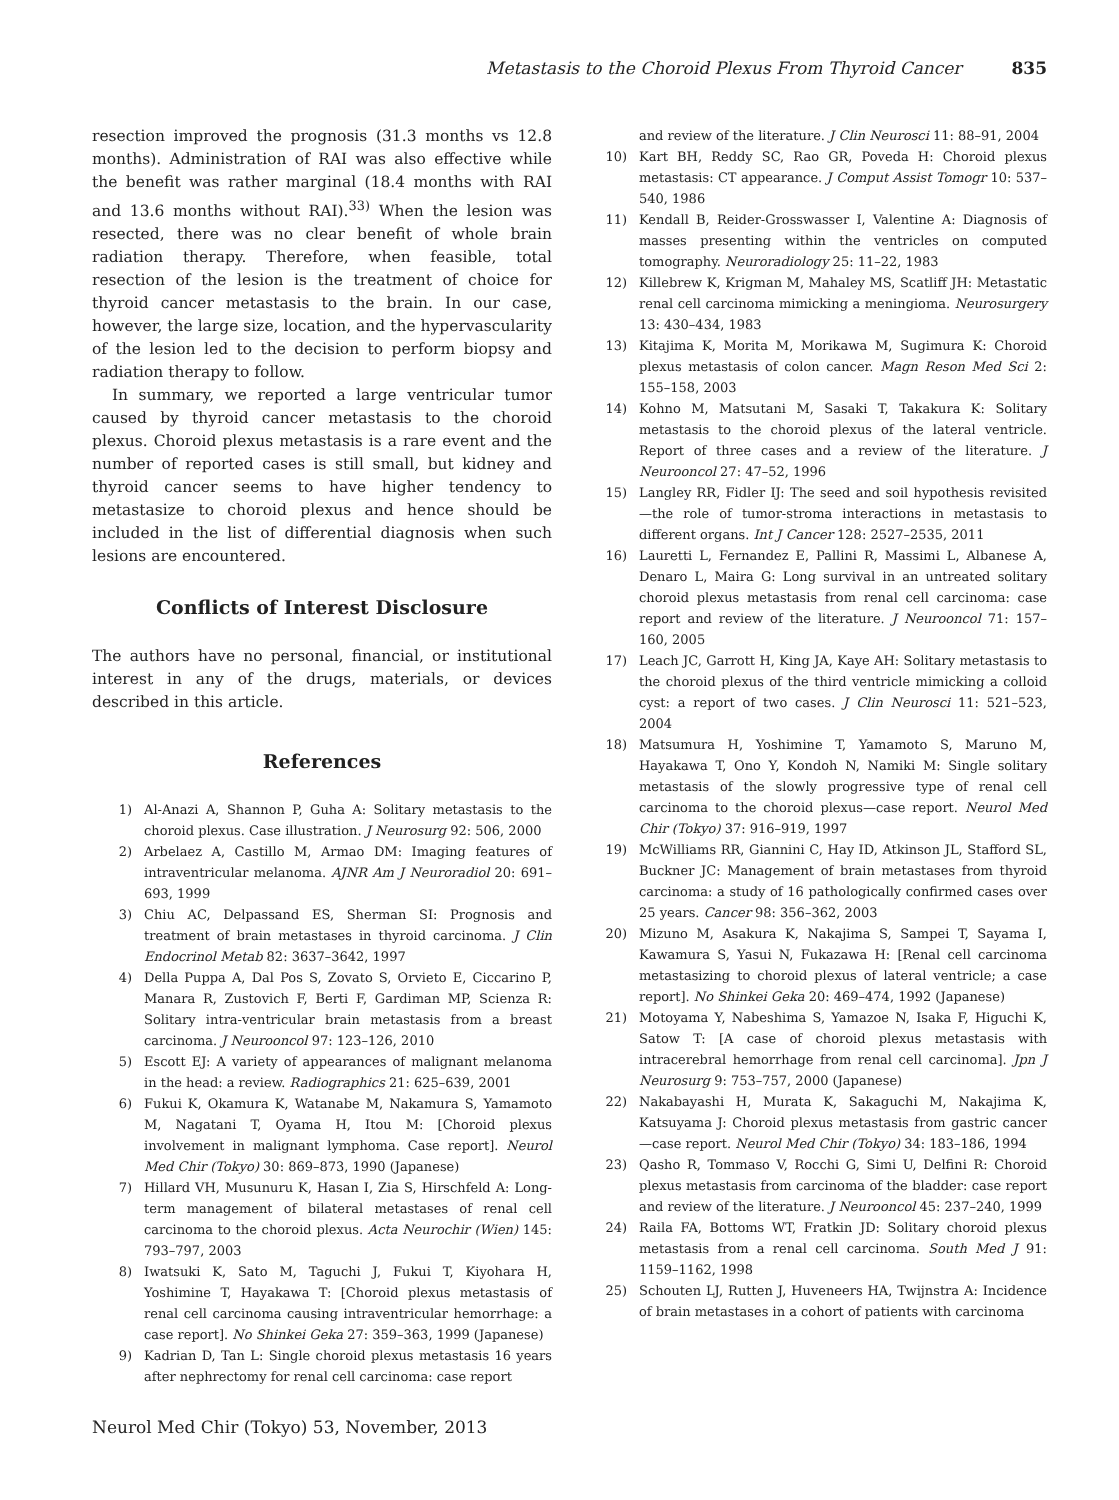Metastasis to the Choroid Plexus From Thyroid Cancer 835
resection improved the prognosis (31.3 months vs 12.8 months). Administration of RAI was also effective while the benefit was rather marginal (18.4 months with RAI and 13.6 months without RAI).<sup>33)</sup> When the lesion was resected, there was no clear benefit of whole brain radiation therapy. Therefore, when feasible, total resection of the lesion is the treatment of choice for thyroid cancer metastasis to the brain. In our case, however, the large size, location, and the hypervascularity of the lesion led to the decision to perform biopsy and radiation therapy to follow.
In summary, we reported a large ventricular tumor caused by thyroid cancer metastasis to the choroid plexus. Choroid plexus metastasis is a rare event and the number of reported cases is still small, but kidney and thyroid cancer seems to have higher tendency to metastasize to choroid plexus and hence should be included in the list of differential diagnosis when such lesions are encountered.
Conflicts of Interest Disclosure
The authors have no personal, financial, or institutional interest in any of the drugs, materials, or devices described in this article.
References
1) Al-Anazi A, Shannon P, Guha A: Solitary metastasis to the choroid plexus. Case illustration. J Neurosurg 92: 506, 2000
2) Arbelaez A, Castillo M, Armao DM: Imaging features of intraventricular melanoma. AJNR Am J Neuroradiol 20: 691–693, 1999
3) Chiu AC, Delpassand ES, Sherman SI: Prognosis and treatment of brain metastases in thyroid carcinoma. J Clin Endocrinol Metab 82: 3637–3642, 1997
4) Della Puppa A, Dal Pos S, Zovato S, Orvieto E, Ciccarino P, Manara R, Zustovich F, Berti F, Gardiman MP, Scienza R: Solitary intra-ventricular brain metastasis from a breast carcinoma. J Neurooncol 97: 123–126, 2010
5) Escott EJ: A variety of appearances of malignant melanoma in the head: a review. Radiographics 21: 625–639, 2001
6) Fukui K, Okamura K, Watanabe M, Nakamura S, Yamamoto M, Nagatani T, Oyama H, Itou M: [Choroid plexus involvement in malignant lymphoma. Case report]. Neurol Med Chir (Tokyo) 30: 869–873, 1990 (Japanese)
7) Hillard VH, Musunuru K, Hasan I, Zia S, Hirschfeld A: Long-term management of bilateral metastases of renal cell carcinoma to the choroid plexus. Acta Neurochir (Wien) 145: 793–797, 2003
8) Iwatsuki K, Sato M, Taguchi J, Fukui T, Kiyohara H, Yoshimine T, Hayakawa T: [Choroid plexus metastasis of renal cell carcinoma causing intraventricular hemorrhage: a case report]. No Shinkei Geka 27: 359–363, 1999 (Japanese)
9) Kadrian D, Tan L: Single choroid plexus metastasis 16 years after nephrectomy for renal cell carcinoma: case report
and review of the literature. J Clin Neurosci 11: 88–91, 2004
10) Kart BH, Reddy SC, Rao GR, Poveda H: Choroid plexus metastasis: CT appearance. J Comput Assist Tomogr 10: 537–540, 1986
11) Kendall B, Reider-Grosswasser I, Valentine A: Diagnosis of masses presenting within the ventricles on computed tomography. Neuroradiology 25: 11–22, 1983
12) Killebrew K, Krigman M, Mahaley MS, Scatliff JH: Metastatic renal cell carcinoma mimicking a meningioma. Neurosurgery 13: 430–434, 1983
13) Kitajima K, Morita M, Morikawa M, Sugimura K: Choroid plexus metastasis of colon cancer. Magn Reson Med Sci 2: 155–158, 2003
14) Kohno M, Matsutani M, Sasaki T, Takakura K: Solitary metastasis to the choroid plexus of the lateral ventricle. Report of three cases and a review of the literature. J Neurooncol 27: 47–52, 1996
15) Langley RR, Fidler IJ: The seed and soil hypothesis revisited—the role of tumor-stroma interactions in metastasis to different organs. Int J Cancer 128: 2527–2535, 2011
16) Lauretti L, Fernandez E, Pallini R, Massimi L, Albanese A, Denaro L, Maira G: Long survival in an untreated solitary choroid plexus metastasis from renal cell carcinoma: case report and review of the literature. J Neurooncol 71: 157–160, 2005
17) Leach JC, Garrott H, King JA, Kaye AH: Solitary metastasis to the choroid plexus of the third ventricle mimicking a colloid cyst: a report of two cases. J Clin Neurosci 11: 521–523, 2004
18) Matsumura H, Yoshimine T, Yamamoto S, Maruno M, Hayakawa T, Ono Y, Kondoh N, Namiki M: Single solitary metastasis of the slowly progressive type of renal cell carcinoma to the choroid plexus—case report. Neurol Med Chir (Tokyo) 37: 916–919, 1997
19) McWilliams RR, Giannini C, Hay ID, Atkinson JL, Stafford SL, Buckner JC: Management of brain metastases from thyroid carcinoma: a study of 16 pathologically confirmed cases over 25 years. Cancer 98: 356–362, 2003
20) Mizuno M, Asakura K, Nakajima S, Sampei T, Sayama I, Kawamura S, Yasui N, Fukazawa H: [Renal cell carcinoma metastasizing to choroid plexus of lateral ventricle; a case report]. No Shinkei Geka 20: 469–474, 1992 (Japanese)
21) Motoyama Y, Nabeshima S, Yamazoe N, Isaka F, Higuchi K, Satow T: [A case of choroid plexus metastasis with intracerebral hemorrhage from renal cell carcinoma]. Jpn J Neurosurg 9: 753–757, 2000 (Japanese)
22) Nakabayashi H, Murata K, Sakaguchi M, Nakajima K, Katsuyama J: Choroid plexus metastasis from gastric cancer—case report. Neurol Med Chir (Tokyo) 34: 183–186, 1994
23) Qasho R, Tommaso V, Rocchi G, Simi U, Delfini R: Choroid plexus metastasis from carcinoma of the bladder: case report and review of the literature. J Neurooncol 45: 237–240, 1999
24) Raila FA, Bottoms WT, Fratkin JD: Solitary choroid plexus metastasis from a renal cell carcinoma. South Med J 91: 1159–1162, 1998
25) Schouten LJ, Rutten J, Huveneers HA, Twijnstra A: Incidence of brain metastases in a cohort of patients with carcinoma
Neurol Med Chir (Tokyo) 53, November, 2013